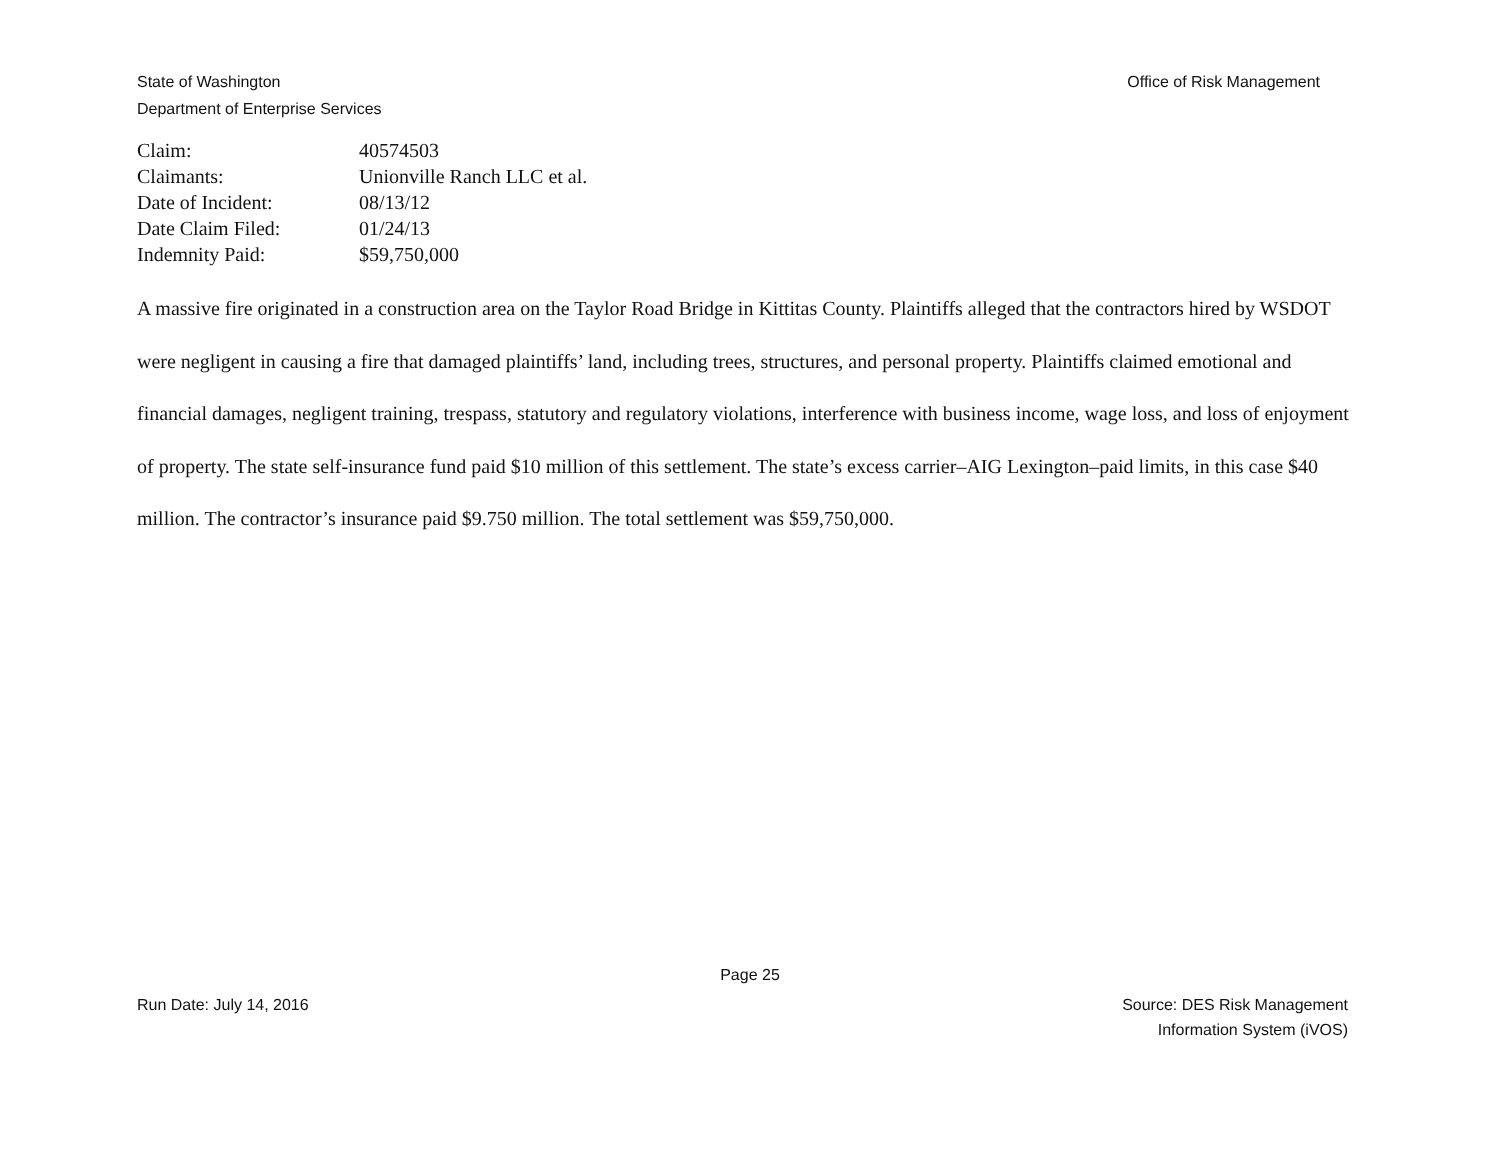Office of Risk Management State of Washington
Department of Enterprise Services
| Claim: | 40574503 |
| Claimants: | Unionville Ranch LLC et al. |
| Date of Incident: | 08/13/12 |
| Date Claim Filed: | 01/24/13 |
| Indemnity Paid: | $59,750,000 |
A massive fire originated in a construction area on the Taylor Road Bridge in Kittitas County. Plaintiffs alleged that the contractors hired by WSDOT were negligent in causing a fire that damaged plaintiffs’ land, including trees, structures, and personal property. Plaintiffs claimed emotional and financial damages, negligent training, trespass, statutory and regulatory violations, interference with business income, wage loss, and loss of enjoyment of property. The state self-insurance fund paid $10 million of this settlement. The state’s excess carrier–AIG Lexington–paid limits, in this case $40 million. The contractor’s insurance paid $9.750 million. The total settlement was $59,750,000.
Page 25
Source: DES Risk Management
Information System (iVOS) Run Date: July 14, 2016